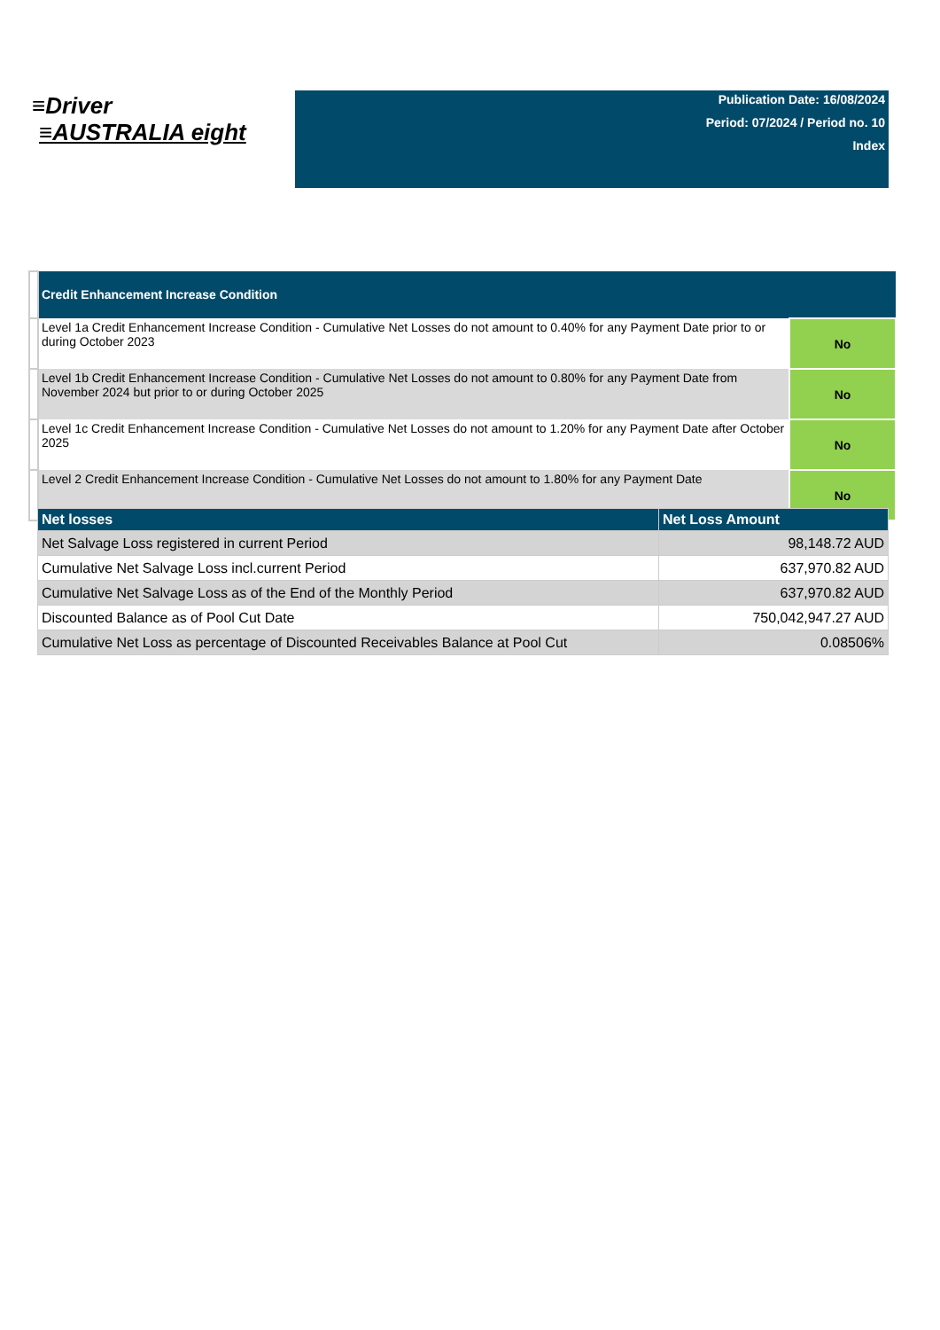≡Driver
≡AUSTRALIA eight
Publication Date: 16/08/2024
Period: 07/2024 / Period no. 10
Index
| | Credit Enhancement Increase Condition | |
| | Level 1a Credit Enhancement Increase Condition - Cumulative Net Losses do not amount to 0.40% for any Payment Date prior to or during October 2023 | No |
| | Level 1b Credit Enhancement Increase Condition - Cumulative Net Losses do not amount to 0.80% for any Payment Date from November 2024 but prior to or during October 2025 | No |
| | Level 1c Credit Enhancement Increase Condition - Cumulative Net Losses do not amount to 1.20% for any Payment Date after October 2025 | No |
| | Level 2 Credit Enhancement Increase Condition - Cumulative Net Losses do not amount to 1.80% for any Payment Date | No |
| Net losses | Net Loss Amount |
| --- | --- |
| Net Salvage Loss registered in current Period | 98,148.72 AUD |
| Cumulative Net Salvage Loss incl.current Period | 637,970.82 AUD |
| Cumulative Net Salvage Loss as of the End of the Monthly Period | 637,970.82 AUD |
| Discounted Balance as of Pool Cut Date | 750,042,947.27 AUD |
| Cumulative Net Loss as percentage of Discounted Receivables Balance at Pool Cut | 0.08506% |